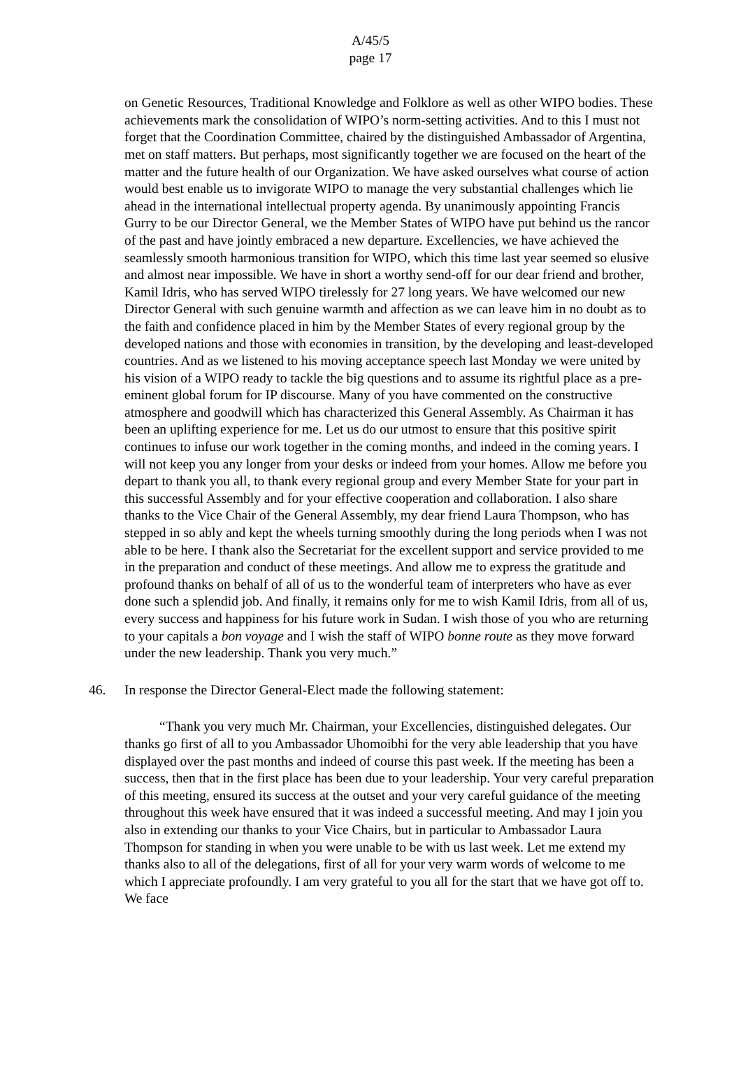A/45/5
page 17
on Genetic Resources, Traditional Knowledge and Folklore as well as other WIPO bodies. These achievements mark the consolidation of WIPO’s norm-setting activities. And to this I must not forget that the Coordination Committee, chaired by the distinguished Ambassador of Argentina, met on staff matters. But perhaps, most significantly together we are focused on the heart of the matter and the future health of our Organization. We have asked ourselves what course of action would best enable us to invigorate WIPO to manage the very substantial challenges which lie ahead in the international intellectual property agenda. By unanimously appointing Francis Gurry to be our Director General, we the Member States of WIPO have put behind us the rancor of the past and have jointly embraced a new departure. Excellencies, we have achieved the seamlessly smooth harmonious transition for WIPO, which this time last year seemed so elusive and almost near impossible. We have in short a worthy send-off for our dear friend and brother, Kamil Idris, who has served WIPO tirelessly for 27 long years. We have welcomed our new Director General with such genuine warmth and affection as we can leave him in no doubt as to the faith and confidence placed in him by the Member States of every regional group by the developed nations and those with economies in transition, by the developing and least-developed countries. And as we listened to his moving acceptance speech last Monday we were united by his vision of a WIPO ready to tackle the big questions and to assume its rightful place as a pre-eminent global forum for IP discourse. Many of you have commented on the constructive atmosphere and goodwill which has characterized this General Assembly. As Chairman it has been an uplifting experience for me. Let us do our utmost to ensure that this positive spirit continues to infuse our work together in the coming months, and indeed in the coming years. I will not keep you any longer from your desks or indeed from your homes. Allow me before you depart to thank you all, to thank every regional group and every Member State for your part in this successful Assembly and for your effective cooperation and collaboration. I also share thanks to the Vice Chair of the General Assembly, my dear friend Laura Thompson, who has stepped in so ably and kept the wheels turning smoothly during the long periods when I was not able to be here. I thank also the Secretariat for the excellent support and service provided to me in the preparation and conduct of these meetings. And allow me to express the gratitude and profound thanks on behalf of all of us to the wonderful team of interpreters who have as ever done such a splendid job. And finally, it remains only for me to wish Kamil Idris, from all of us, every success and happiness for his future work in Sudan. I wish those of you who are returning to your capitals a bon voyage and I wish the staff of WIPO bonne route as they move forward under the new leadership. Thank you very much.”
46. In response the Director General-Elect made the following statement:
“Thank you very much Mr. Chairman, your Excellencies, distinguished delegates. Our thanks go first of all to you Ambassador Uhomoibhi for the very able leadership that you have displayed over the past months and indeed of course this past week. If the meeting has been a success, then that in the first place has been due to your leadership. Your very careful preparation of this meeting, ensured its success at the outset and your very careful guidance of the meeting throughout this week have ensured that it was indeed a successful meeting. And may I join you also in extending our thanks to your Vice Chairs, but in particular to Ambassador Laura Thompson for standing in when you were unable to be with us last week. Let me extend my thanks also to all of the delegations, first of all for your very warm words of welcome to me which I appreciate profoundly. I am very grateful to you all for the start that we have got off to. We face